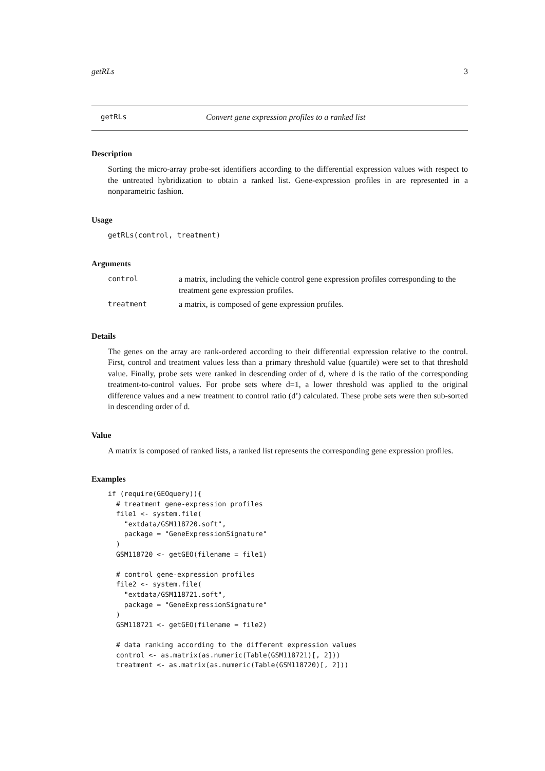getRLs 3
getRLs Convert gene expression profiles to a ranked list
Description
Sorting the micro-array probe-set identifiers according to the differential expression values with respect to the untreated hybridization to obtain a ranked list. Gene-expression profiles in are represented in a nonparametric fashion.
Usage
getRLs(control, treatment)
Arguments
| control | a matrix, including the vehicle control gene expression profiles corresponding to the treatment gene expression profiles. |
| treatment | a matrix, is composed of gene expression profiles. |
Details
The genes on the array are rank-ordered according to their differential expression relative to the control. First, control and treatment values less than a primary threshold value (quartile) were set to that threshold value. Finally, probe sets were ranked in descending order of d, where d is the ratio of the corresponding treatment-to-control values. For probe sets where d=1, a lower threshold was applied to the original difference values and a new treatment to control ratio (d’) calculated. These probe sets were then sub-sorted in descending order of d.
Value
A matrix is composed of ranked lists, a ranked list represents the corresponding gene expression profiles.
Examples
if (require(GEOquery)){
  # treatment gene-expression profiles
  file1 <- system.file(
    "extdata/GSM118720.soft",
    package = "GeneExpressionSignature"
  )
  GSM118720 <- getGEO(filename = file1)

  # control gene-expression profiles
  file2 <- system.file(
    "extdata/GSM118721.soft",
    package = "GeneExpressionSignature"
  )
  GSM118721 <- getGEO(filename = file2)

  # data ranking according to the different expression values
  control <- as.matrix(as.numeric(Table(GSM118721)[, 2]))
  treatment <- as.matrix(as.numeric(Table(GSM118720)[, 2]))